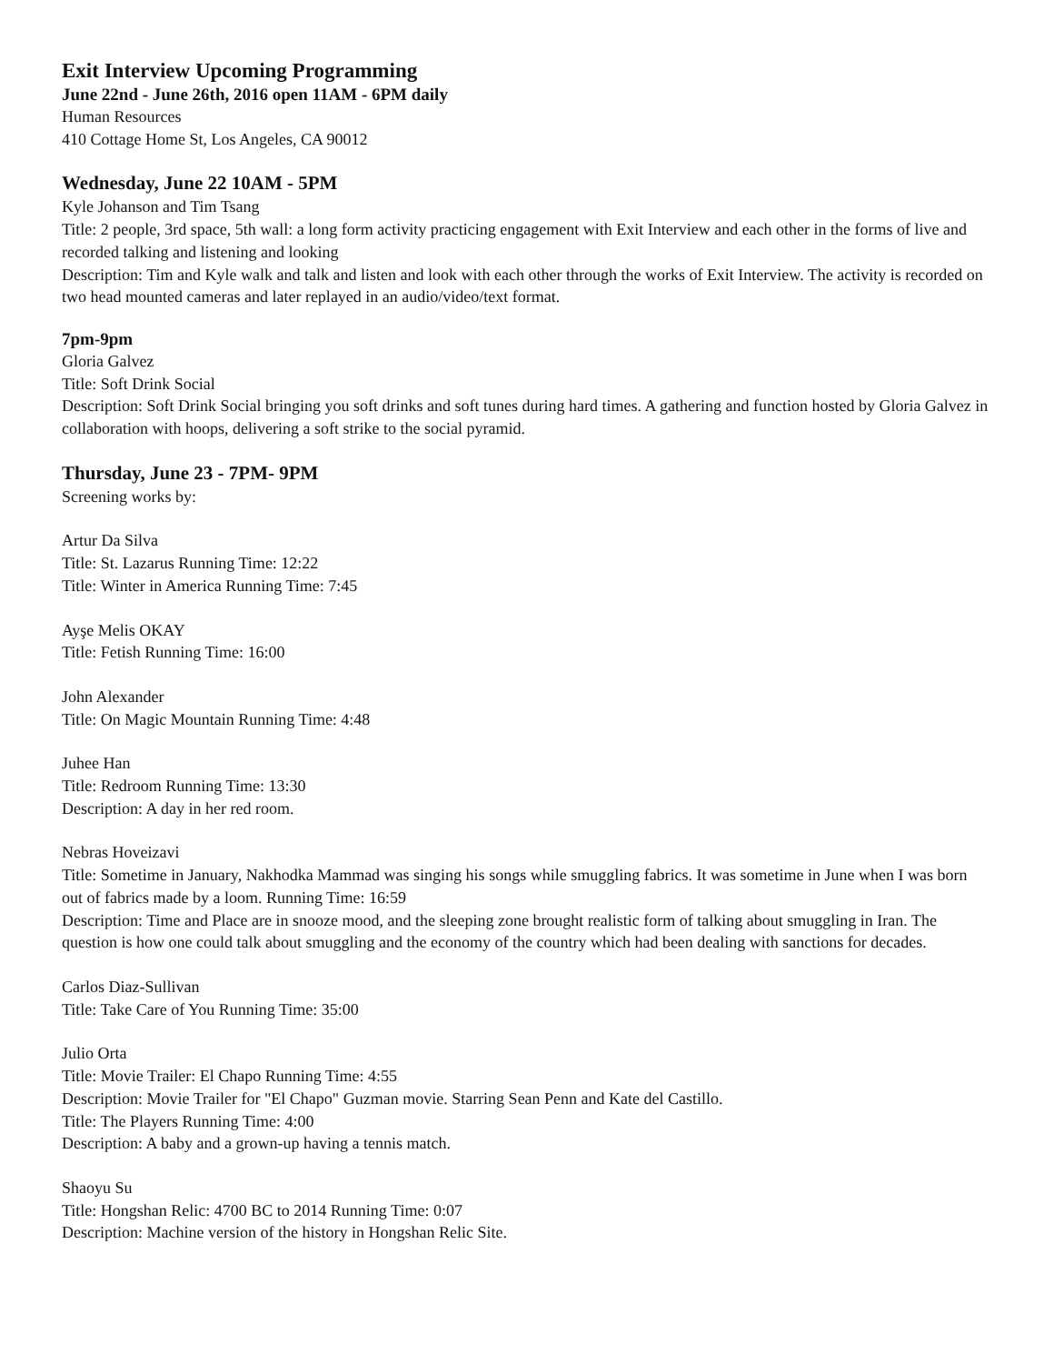Exit Interview Upcoming Programming
June 22nd - June 26th, 2016 open 11AM - 6PM daily
Human Resources
410 Cottage Home St, Los Angeles, CA 90012
Wednesday, June 22 10AM - 5PM
Kyle Johanson and Tim Tsang
Title: 2 people, 3rd space, 5th wall: a long form activity practicing engagement with Exit Interview and each other in the forms of live and recorded talking and listening and looking
Description: Tim and Kyle walk and talk and listen and look with each other through the works of Exit Interview. The activity is recorded on two head mounted cameras and later replayed in an audio/video/text format.
7pm-9pm
Gloria Galvez
Title: Soft Drink Social
Description: Soft Drink Social bringing you soft drinks and soft tunes during hard times. A gathering and function hosted by Gloria Galvez in collaboration with hoops, delivering a soft strike to the social pyramid.
Thursday, June 23 - 7PM- 9PM
Screening works by:
Artur Da Silva
Title: St. Lazarus Running Time: 12:22
Title: Winter in America Running Time: 7:45
Ayşe Melis OKAY
Title: Fetish Running Time: 16:00
John Alexander
Title: On Magic Mountain Running Time: 4:48
Juhee Han
Title: Redroom Running Time: 13:30
Description: A day in her red room.
Nebras Hoveizavi
Title: Sometime in January, Nakhodka Mammad was singing his songs while smuggling fabrics. It was sometime in June when I was born out of fabrics made by a loom. Running Time: 16:59
Description: Time and Place are in snooze mood, and the sleeping zone brought realistic form of talking about smuggling in Iran. The question is how one could talk about smuggling and the economy of the country which had been dealing with sanctions for decades.
Carlos Diaz-Sullivan
Title: Take Care of You Running Time: 35:00
Julio Orta
Title: Movie Trailer: El Chapo Running Time: 4:55
Description: Movie Trailer for "El Chapo" Guzman movie. Starring Sean Penn and Kate del Castillo.
Title: The Players Running Time: 4:00
Description: A baby and a grown-up having a tennis match.
Shaoyu Su
Title: Hongshan Relic: 4700 BC to 2014 Running Time: 0:07
Description: Machine version of the history in Hongshan Relic Site.